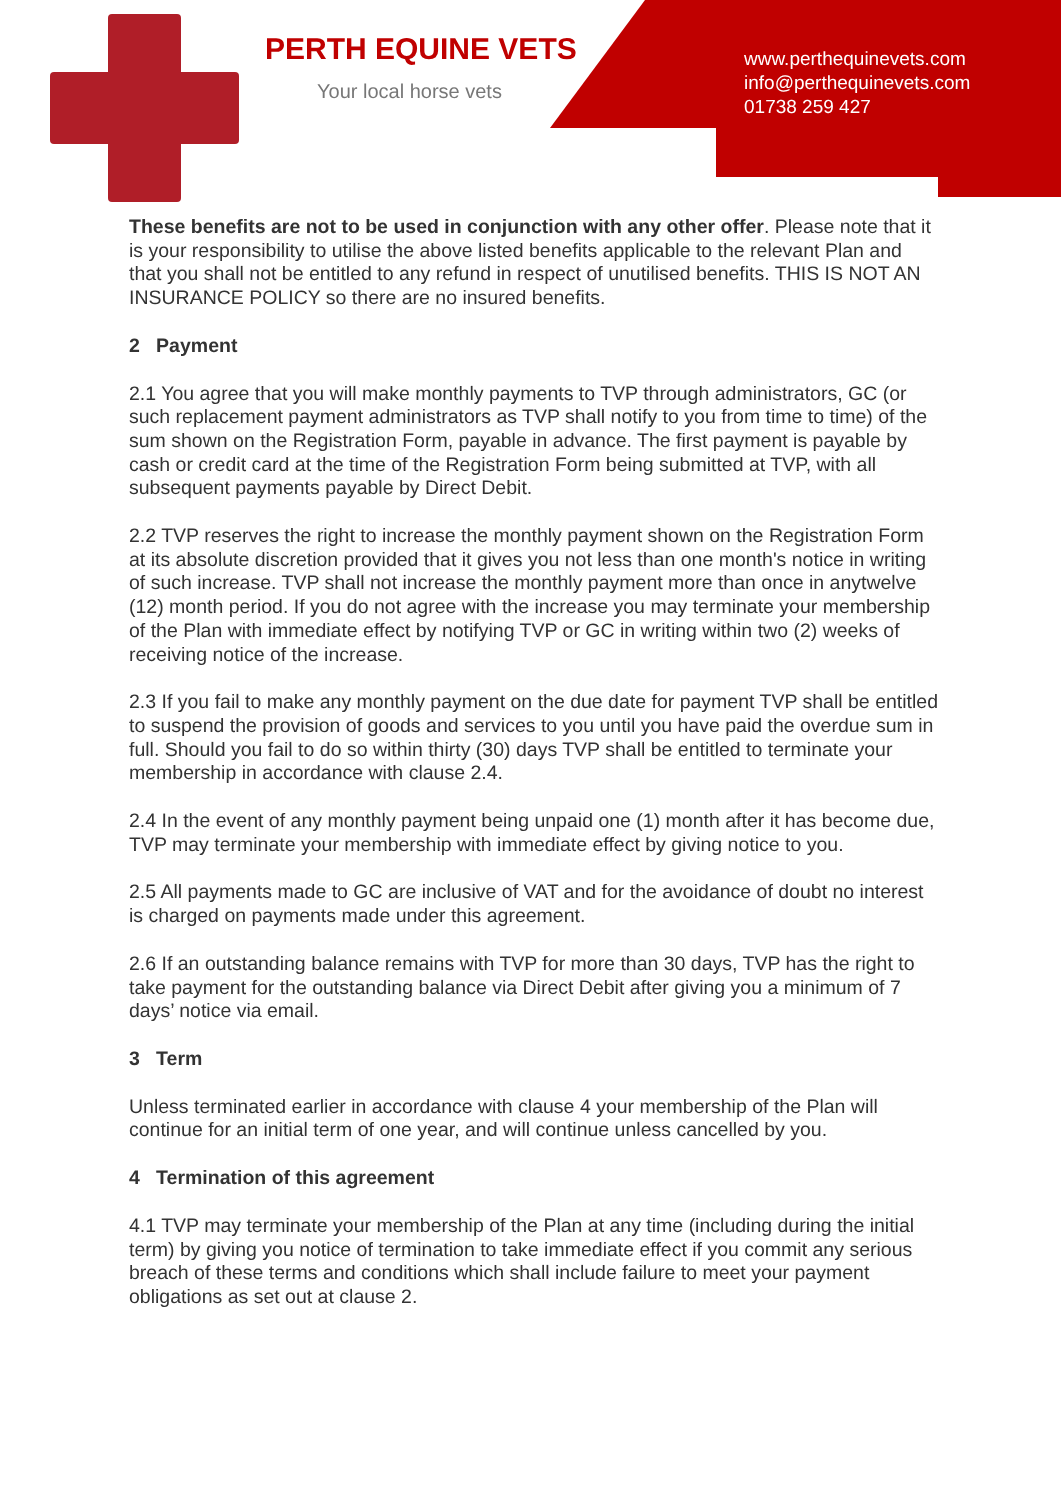PERTH EQUINE VETS
Your local horse vets
www.perthequinevets.com
info@perthequinevets.com
01738 259 427
These benefits are not to be used in conjunction with any other offer. Please note that it is your responsibility to utilise the above listed benefits applicable to the relevant Plan and that you shall not be entitled to any refund in respect of unutilised benefits. THIS IS NOT AN INSURANCE POLICY so there are no insured benefits.
2 Payment
2.1 You agree that you will make monthly payments to TVP through administrators, GC (or such replacement payment administrators as TVP shall notify to you from time to time) of the sum shown on the Registration Form, payable in advance. The first payment is payable by cash or credit card at the time of the Registration Form being submitted at TVP, with all subsequent payments payable by Direct Debit.
2.2 TVP reserves the right to increase the monthly payment shown on the Registration Form at its absolute discretion provided that it gives you not less than one month's notice in writing of such increase. TVP shall not increase the monthly payment more than once in anytwelve (12) month period. If you do not agree with the increase you may terminate your membership of the Plan with immediate effect by notifying TVP or GC in writing within two (2) weeks of receiving notice of the increase.
2.3 If you fail to make any monthly payment on the due date for payment TVP shall be entitled to suspend the provision of goods and services to you until you have paid the overdue sum in full. Should you fail to do so within thirty (30) days TVP shall be entitled to terminate your membership in accordance with clause 2.4.
2.4 In the event of any monthly payment being unpaid one (1) month after it has become due, TVP may terminate your membership with immediate effect by giving notice to you.
2.5 All payments made to GC are inclusive of VAT and for the avoidance of doubt no interest is charged on payments made under this agreement.
2.6 If an outstanding balance remains with TVP for more than 30 days, TVP has the right to take payment for the outstanding balance via Direct Debit after giving you a minimum of 7 days’ notice via email.
3 Term
Unless terminated earlier in accordance with clause 4 your membership of the Plan will continue for an initial term of one year, and will continue unless cancelled by you.
4 Termination of this agreement
4.1 TVP may terminate your membership of the Plan at any time (including during the initial term) by giving you notice of termination to take immediate effect if you commit any serious breach of these terms and conditions which shall include failure to meet your payment obligations as set out at clause 2.